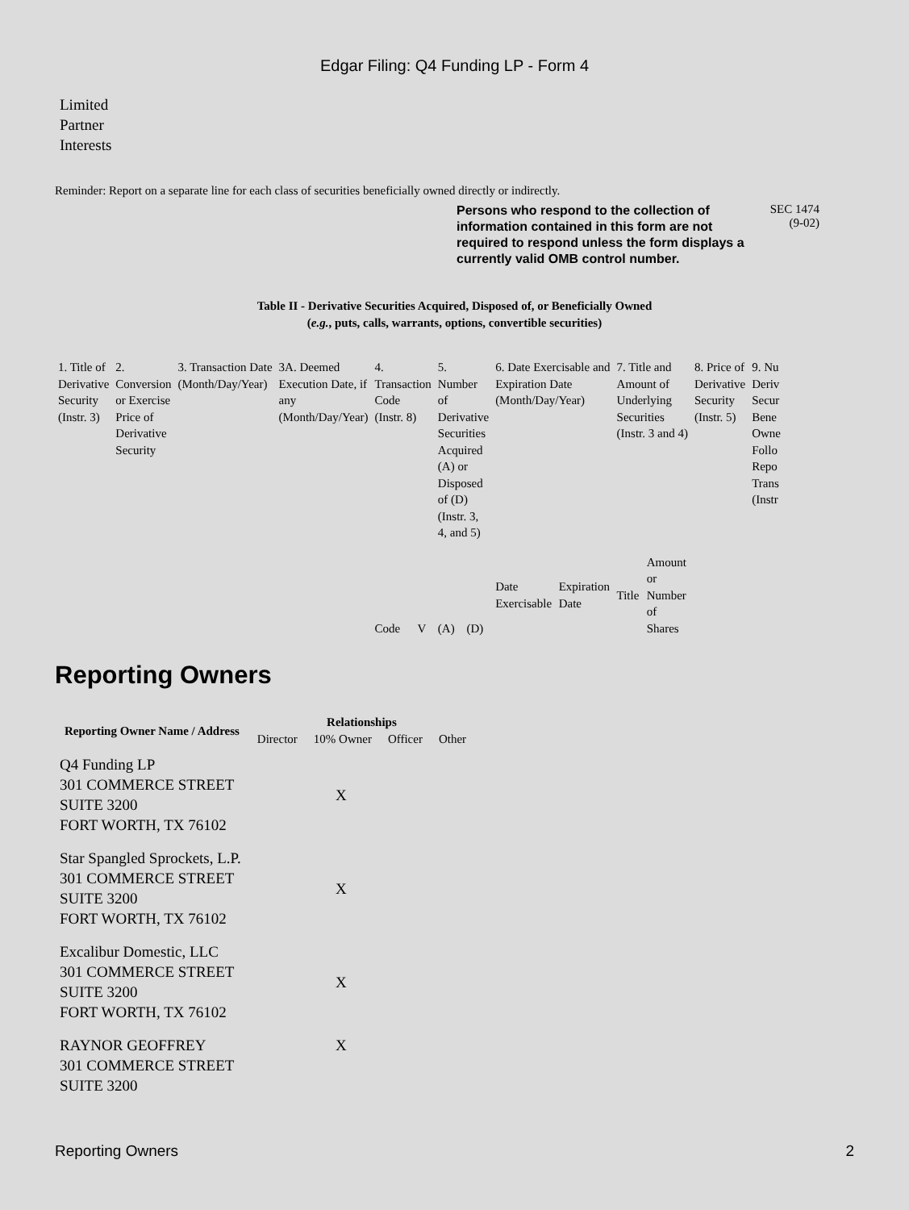Edgar Filing: Q4 Funding LP - Form 4
Limited
Partner
Interests
Reminder: Report on a separate line for each class of securities beneficially owned directly or indirectly.
Persons who respond to the collection of information contained in this form are not required to respond unless the form displays a currently valid OMB control number.
SEC 1474
(9-02)
Table II - Derivative Securities Acquired, Disposed of, or Beneficially Owned
(e.g., puts, calls, warrants, options, convertible securities)
| 1. Title of Derivative Security (Instr. 3) | 2. Conversion or Exercise Price of Derivative Security | 3. Transaction Date (Month/Day/Year) | 3A. Deemed Execution Date, if any (Month/Day/Year) | 4. Transaction Code (Instr. 8) | | 5. Number of Derivative Securities Acquired (A) or Disposed of (D) (Instr. 3, 4, and 5) | | 6. Date Exercisable and Expiration Date (Month/Day/Year) | | 7. Title and Amount of Underlying Securities (Instr. 3 and 4) | | 8. Price of Derivative Security (Instr. 5) | 9. Nu Deriv Secur Bene Owne Follo Repo Trans (Instr |
| --- | --- | --- | --- | --- | --- | --- | --- | --- | --- | --- | --- | --- | --- |
| | | | | | | | | Date Exercisable | Expiration Date | Title | Amount or Number of Shares | | |
| | | | | Code | V | (A) | (D) | | | | | | |
Reporting Owners
| Reporting Owner Name / Address | Relationships | | | |
| --- | --- | --- | --- | --- |
| | Director | 10% Owner | Officer | Other |
| Q4 Funding LP 301 COMMERCE STREET SUITE 3200 FORT WORTH, TX 76102 | | X | | |
| Star Spangled Sprockets, L.P. 301 COMMERCE STREET SUITE 3200 FORT WORTH, TX 76102 | | X | | |
| Excalibur Domestic, LLC 301 COMMERCE STREET SUITE 3200 FORT WORTH, TX 76102 | | X | | |
| RAYNOR GEOFFREY 301 COMMERCE STREET SUITE 3200 | | X | | |
Reporting Owners 2